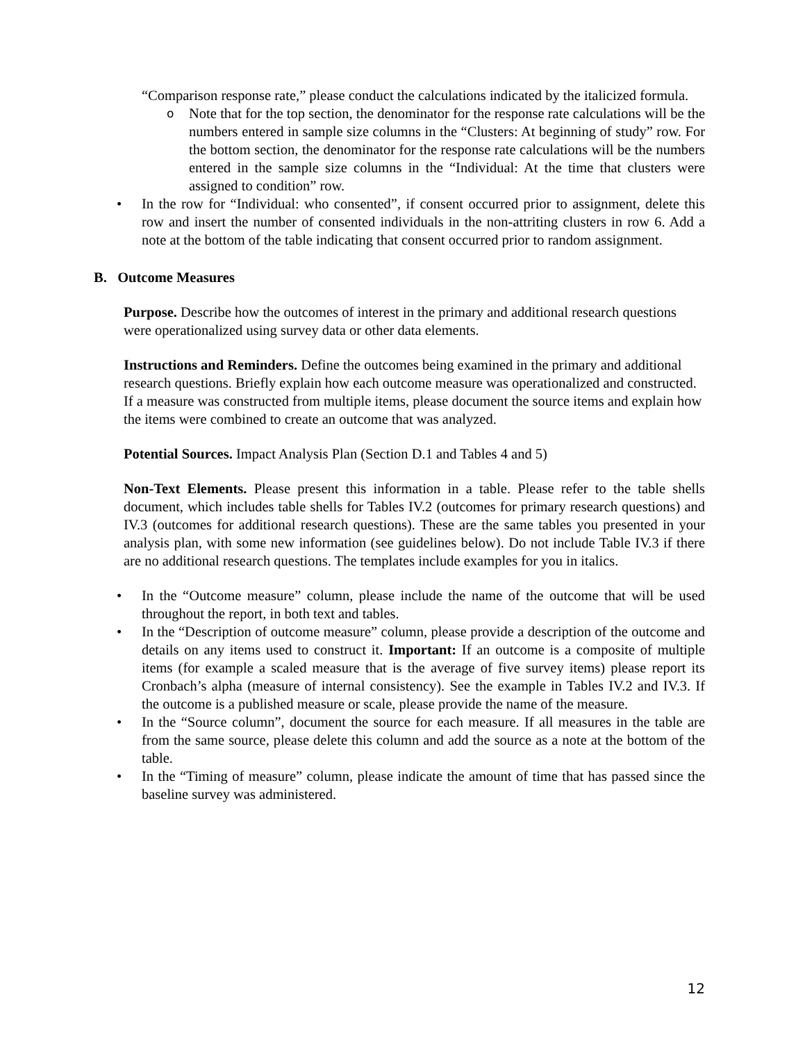“Comparison response rate,” please conduct the calculations indicated by the italicized formula.
o
Note that for the top section, the denominator for the response rate calculations will be the numbers entered in sample size columns in the “Clusters: At beginning of study” row. For the bottom section, the denominator for the response rate calculations will be the numbers entered in the sample size columns in the “Individual: At the time that clusters were assigned to condition” row.
• In the row for “Individual: who consented”, if consent occurred prior to assignment, delete this row and insert the number of consented individuals in the non-attriting clusters in row 6. Add a note at the bottom of the table indicating that consent occurred prior to random assignment.
B. Outcome Measures
Purpose. Describe how the outcomes of interest in the primary and additional research questions were operationalized using survey data or other data elements.
Instructions and Reminders. Define the outcomes being examined in the primary and additional research questions. Briefly explain how each outcome measure was operationalized and constructed. If a measure was constructed from multiple items, please document the source items and explain how the items were combined to create an outcome that was analyzed.
Potential Sources. Impact Analysis Plan (Section D.1 and Tables 4 and 5)
Non-Text Elements. Please present this information in a table. Please refer to the table shells document, which includes table shells for Tables IV.2 (outcomes for primary research questions) and IV.3 (outcomes for additional research questions). These are the same tables you presented in your analysis plan, with some new information (see guidelines below). Do not include Table IV.3 if there are no additional research questions. The templates include examples for you in italics.
• In the “Outcome measure” column, please include the name of the outcome that will be used throughout the report, in both text and tables.
• In the “Description of outcome measure” column, please provide a description of the outcome and details on any items used to construct it. Important: If an outcome is a composite of multiple items (for example a scaled measure that is the average of five survey items) please report its Cronbach’s alpha (measure of internal consistency). See the example in Tables IV.2 and IV.3. If the outcome is a published measure or scale, please provide the name of the measure.
• In the “Source column”, document the source for each measure. If all measures in the table are from the same source, please delete this column and add the source as a note at the bottom of the table.
• In the “Timing of measure” column, please indicate the amount of time that has passed since the baseline survey was administered.
12